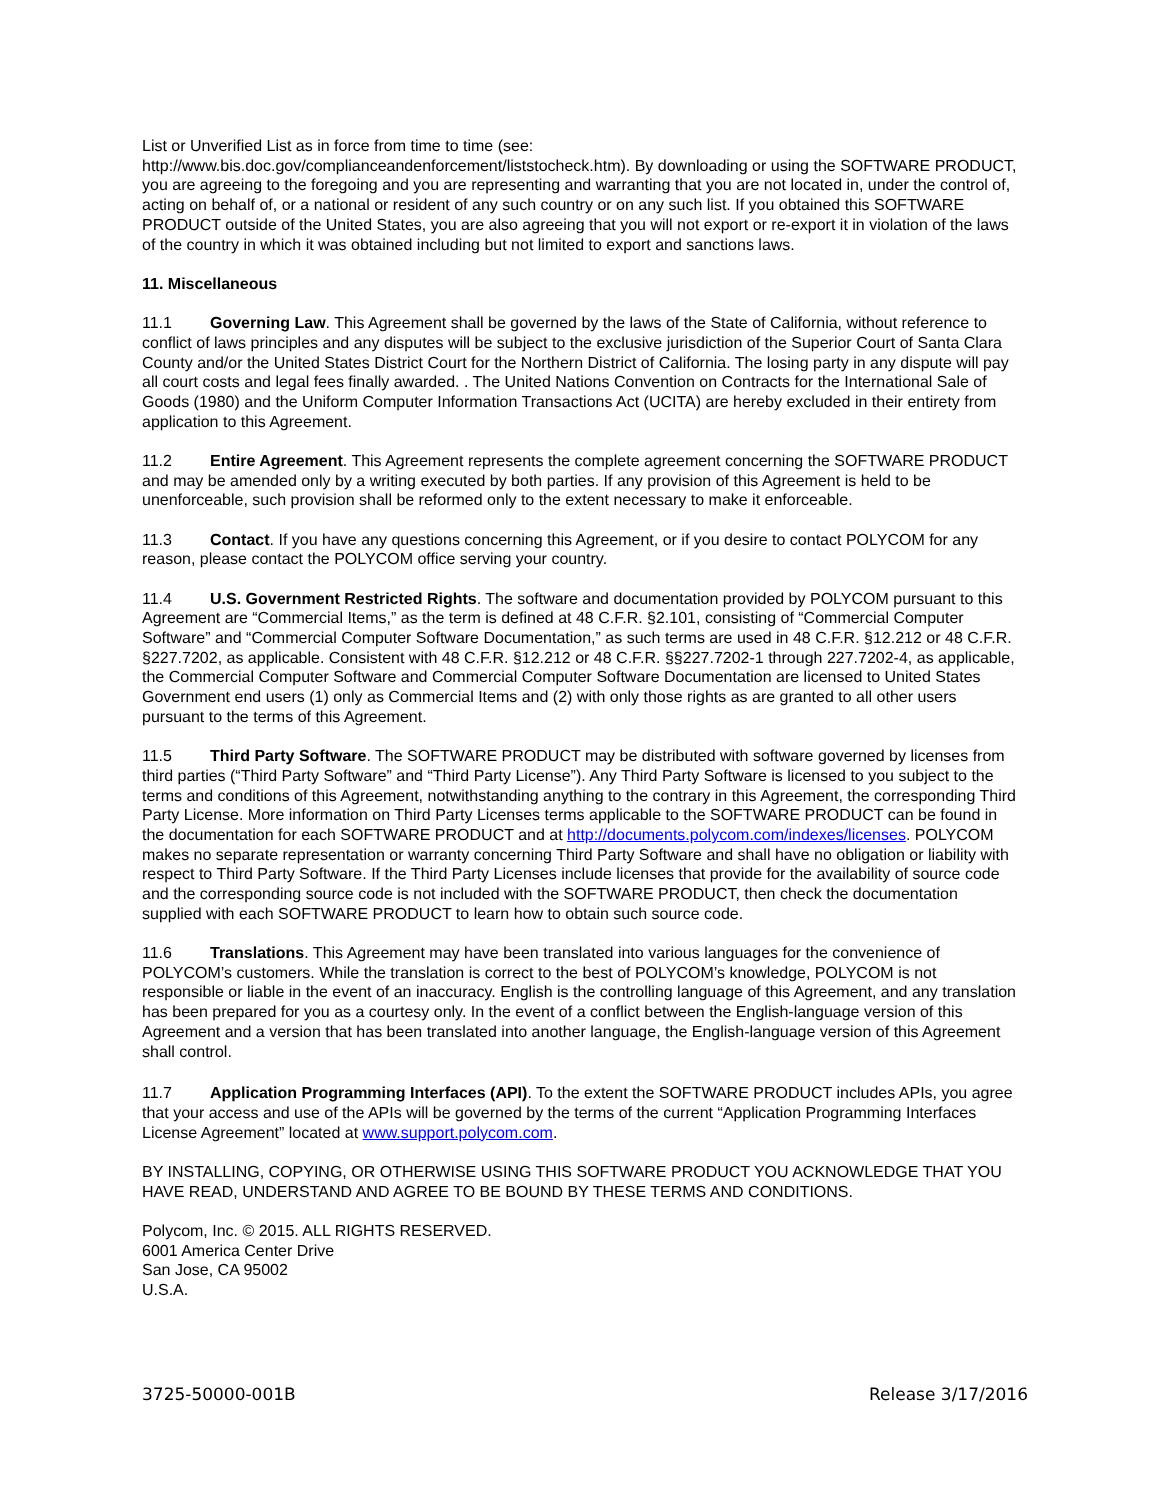List or Unverified List as in force from time to time (see:
http://www.bis.doc.gov/complianceandenforcement/liststocheck.htm). By downloading or using the SOFTWARE PRODUCT, you are agreeing to the foregoing and you are representing and warranting that you are not located in, under the control of, acting on behalf of, or a national or resident of any such country or on any such list. If you obtained this SOFTWARE PRODUCT outside of the United States, you are also agreeing that you will not export or re-export it in violation of the laws of the country in which it was obtained including but not limited to export and sanctions laws.
11. Miscellaneous
11.1 Governing Law. This Agreement shall be governed by the laws of the State of California, without reference to conflict of laws principles and any disputes will be subject to the exclusive jurisdiction of the Superior Court of Santa Clara County and/or the United States District Court for the Northern District of California. The losing party in any dispute will pay all court costs and legal fees finally awarded. . The United Nations Convention on Contracts for the International Sale of Goods (1980) and the Uniform Computer Information Transactions Act (UCITA) are hereby excluded in their entirety from application to this Agreement.
11.2 Entire Agreement. This Agreement represents the complete agreement concerning the SOFTWARE PRODUCT and may be amended only by a writing executed by both parties. If any provision of this Agreement is held to be unenforceable, such provision shall be reformed only to the extent necessary to make it enforceable.
11.3 Contact. If you have any questions concerning this Agreement, or if you desire to contact POLYCOM for any reason, please contact the POLYCOM office serving your country.
11.4 U.S. Government Restricted Rights. The software and documentation provided by POLYCOM pursuant to this Agreement are “Commercial Items,” as the term is defined at 48 C.F.R. §2.101, consisting of “Commercial Computer Software” and “Commercial Computer Software Documentation,” as such terms are used in 48 C.F.R. §12.212 or 48 C.F.R. §227.7202, as applicable. Consistent with 48 C.F.R. §12.212 or 48 C.F.R. §§227.7202-1 through 227.7202-4, as applicable, the Commercial Computer Software and Commercial Computer Software Documentation are licensed to United States Government end users (1) only as Commercial Items and (2) with only those rights as are granted to all other users pursuant to the terms of this Agreement.
11.5 Third Party Software. The SOFTWARE PRODUCT may be distributed with software governed by licenses from third parties (“Third Party Software” and “Third Party License”). Any Third Party Software is licensed to you subject to the terms and conditions of this Agreement, notwithstanding anything to the contrary in this Agreement, the corresponding Third Party License. More information on Third Party Licenses terms applicable to the SOFTWARE PRODUCT can be found in the documentation for each SOFTWARE PRODUCT and at http://documents.polycom.com/indexes/licenses. POLYCOM makes no separate representation or warranty concerning Third Party Software and shall have no obligation or liability with respect to Third Party Software. If the Third Party Licenses include licenses that provide for the availability of source code and the corresponding source code is not included with the SOFTWARE PRODUCT, then check the documentation supplied with each SOFTWARE PRODUCT to learn how to obtain such source code.
11.6 Translations. This Agreement may have been translated into various languages for the convenience of POLYCOM’s customers. While the translation is correct to the best of POLYCOM’s knowledge, POLYCOM is not responsible or liable in the event of an inaccuracy. English is the controlling language of this Agreement, and any translation has been prepared for you as a courtesy only. In the event of a conflict between the English-language version of this Agreement and a version that has been translated into another language, the English-language version of this Agreement shall control.
11.7 Application Programming Interfaces (API). To the extent the SOFTWARE PRODUCT includes APIs, you agree that your access and use of the APIs will be governed by the terms of the current “Application Programming Interfaces License Agreement” located at www.support.polycom.com.
BY INSTALLING, COPYING, OR OTHERWISE USING THIS SOFTWARE PRODUCT YOU ACKNOWLEDGE THAT YOU HAVE READ, UNDERSTAND AND AGREE TO BE BOUND BY THESE TERMS AND CONDITIONS.
Polycom, Inc. © 2015. ALL RIGHTS RESERVED.
6001 America Center Drive
San Jose, CA 95002
U.S.A.
3725-50000-001B Release 3/17/2016